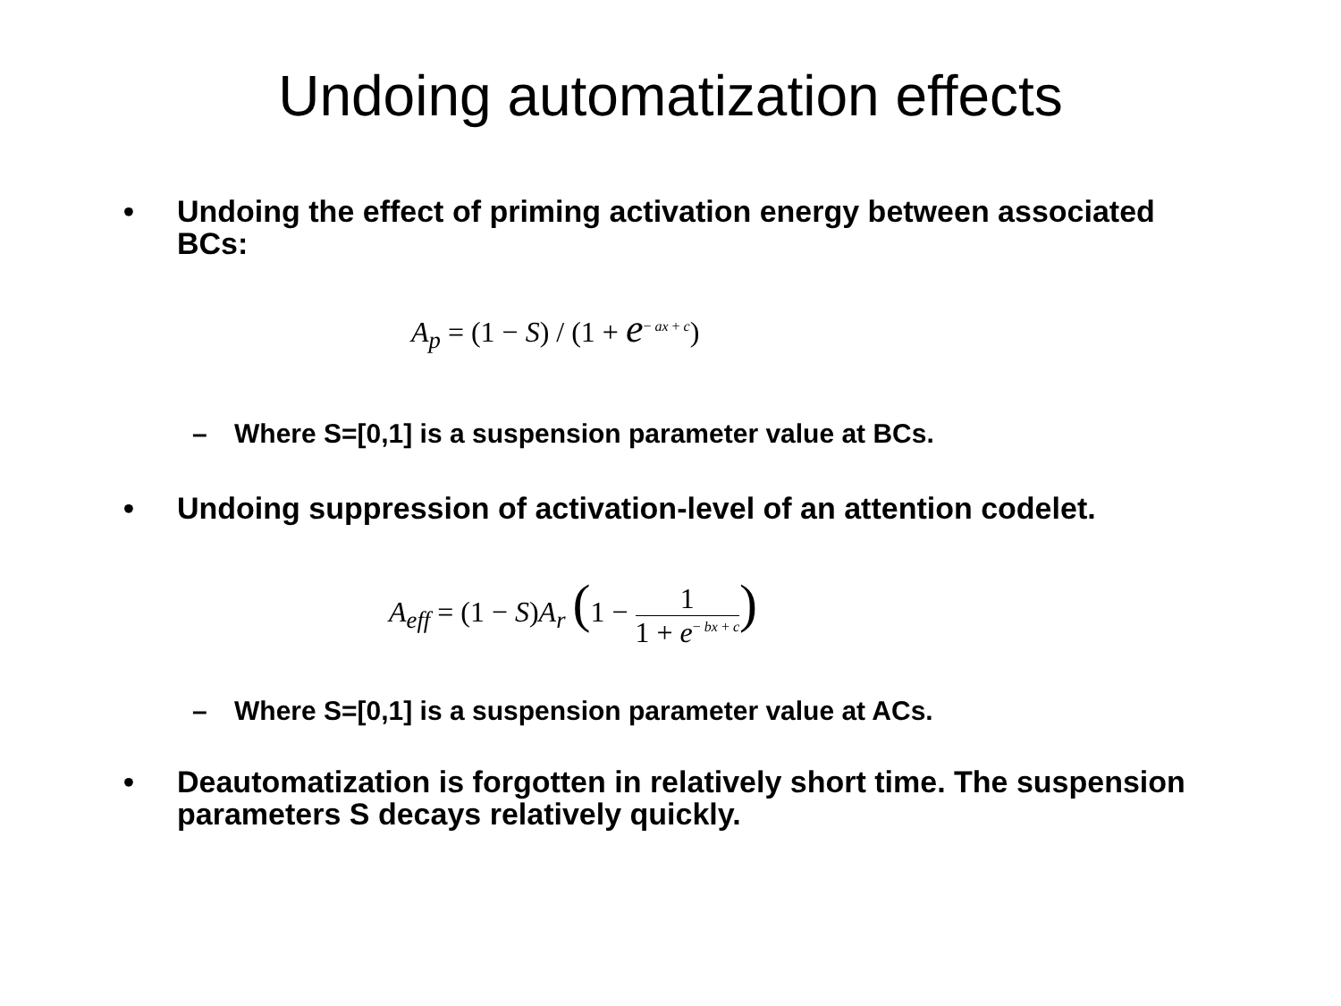Undoing automatization effects
• Undoing the effect of priming activation energy between associated BCs:
A<sub>p</sub> = (1 − S) / (1 + e<sup>− ax + c</sup>)
– Where S=[0,1] is a suspension parameter value at BCs.
• Undoing suppression of activation-level of an attention codelet.
A<sub>eff</sub> = (1 − S)A<sub>r</sub> (1 − 1 1 + e<sup>− bx + c</sup>)
– Where S=[0,1] is a suspension parameter value at ACs.
• Deautomatization is forgotten in relatively short time. The suspension parameters S decays relatively quickly.